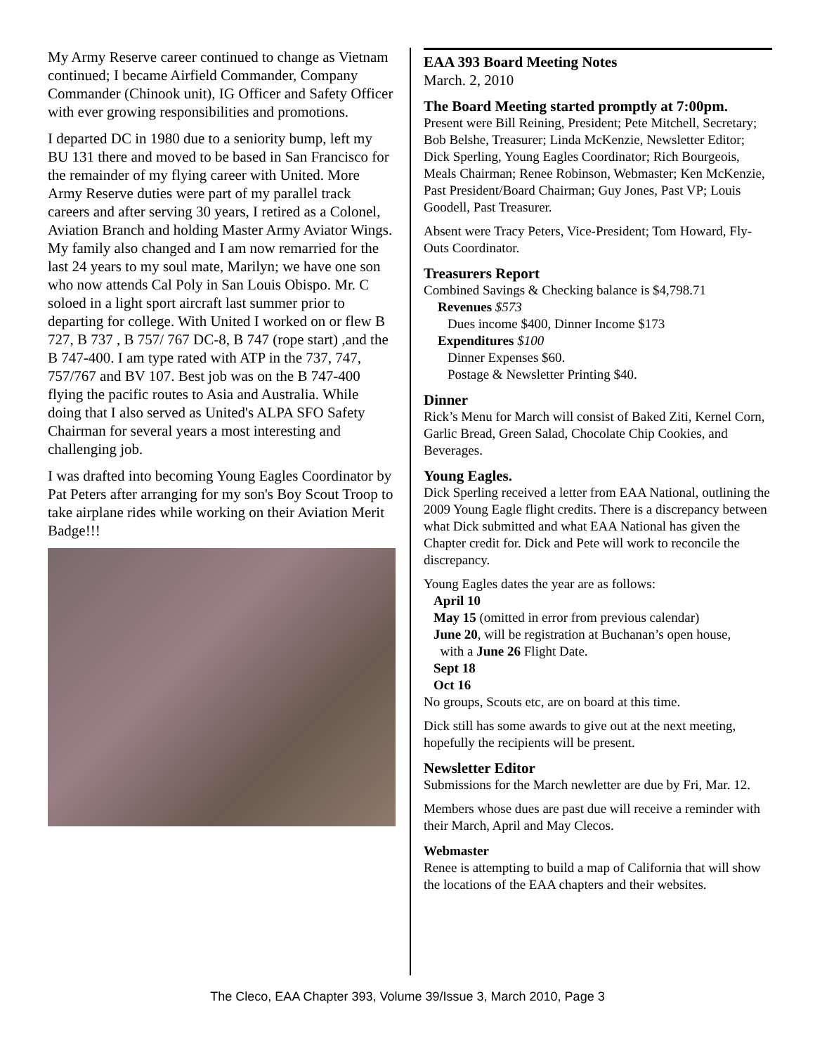My Army Reserve career continued to change as Vietnam continued; I became Airfield Commander, Company Commander (Chinook unit), IG Officer and Safety Officer with ever growing responsibilities and promotions.
I departed DC in 1980 due to a seniority bump, left my BU 131 there and moved to be based in San Francisco for the remainder of my flying career with United. More Army Reserve duties were part of my parallel track careers and after serving 30 years, I retired as a Colonel, Aviation Branch and holding Master Army Aviator Wings. My family also changed and I am now remarried for the last 24 years to my soul mate, Marilyn; we have one son who now attends Cal Poly in San Louis Obispo. Mr. C soloed in a light sport aircraft last summer prior to departing for college. With United I worked on or flew B 727, B 737 , B 757/ 767 DC-8, B 747 (rope start) ,and the B 747-400. I am type rated with ATP in the 737, 747, 757/767 and BV 107. Best job was on the B 747-400 flying the pacific routes to Asia and Australia. While doing that I also served as United's ALPA SFO Safety Chairman for several years a most interesting and challenging job.
I was drafted into becoming Young Eagles Coordinator by Pat Peters after arranging for my son's Boy Scout Troop to take airplane rides while working on their Aviation Merit Badge!!!
EAA 393 Board Meeting Notes
March. 2, 2010
The Board Meeting started promptly at 7:00pm.
Present were Bill Reining, President; Pete Mitchell, Secretary; Bob Belshe, Treasurer; Linda McKenzie, Newsletter Editor; Dick Sperling, Young Eagles Coordinator; Rich Bourgeois, Meals Chairman; Renee Robinson, Webmaster; Ken McKenzie, Past President/Board Chairman; Guy Jones, Past VP; Louis Goodell, Past Treasurer.
Absent were Tracy Peters, Vice-President; Tom Howard, Fly-Outs Coordinator.
Treasurers Report
Combined Savings & Checking balance is $4,798.71
Revenues $573
Dues income $400, Dinner Income $173
Expenditures $100
Dinner Expenses $60.
Postage & Newsletter Printing $40.
Dinner
Rick’s Menu for March will consist of Baked Ziti, Kernel Corn, Garlic Bread, Green Salad, Chocolate Chip Cookies, and Beverages.
Young Eagles.
Dick Sperling received a letter from EAA National, outlining the 2009 Young Eagle flight credits. There is a discrepancy between what Dick submitted and what EAA National has given the Chapter credit for. Dick and Pete will work to reconcile the discrepancy.
Young Eagles dates the year are as follows:
April 10
May 15 (omitted in error from previous calendar)
June 20, will be registration at Buchanan’s open house,
with a June 26 Flight Date.
Sept 18
Oct 16
No groups, Scouts etc, are on board at this time.
Dick still has some awards to give out at the next meeting, hopefully the recipients will be present.
Newsletter Editor
Submissions for the March newletter are due by Fri, Mar. 12.
Members whose dues are past due will receive a reminder with their March, April and May Clecos.
Webmaster
Renee is attempting to build a map of California that will show the locations of the EAA chapters and their websites.
The Cleco, EAA Chapter 393, Volume 39/Issue 3, March 2010, Page 3